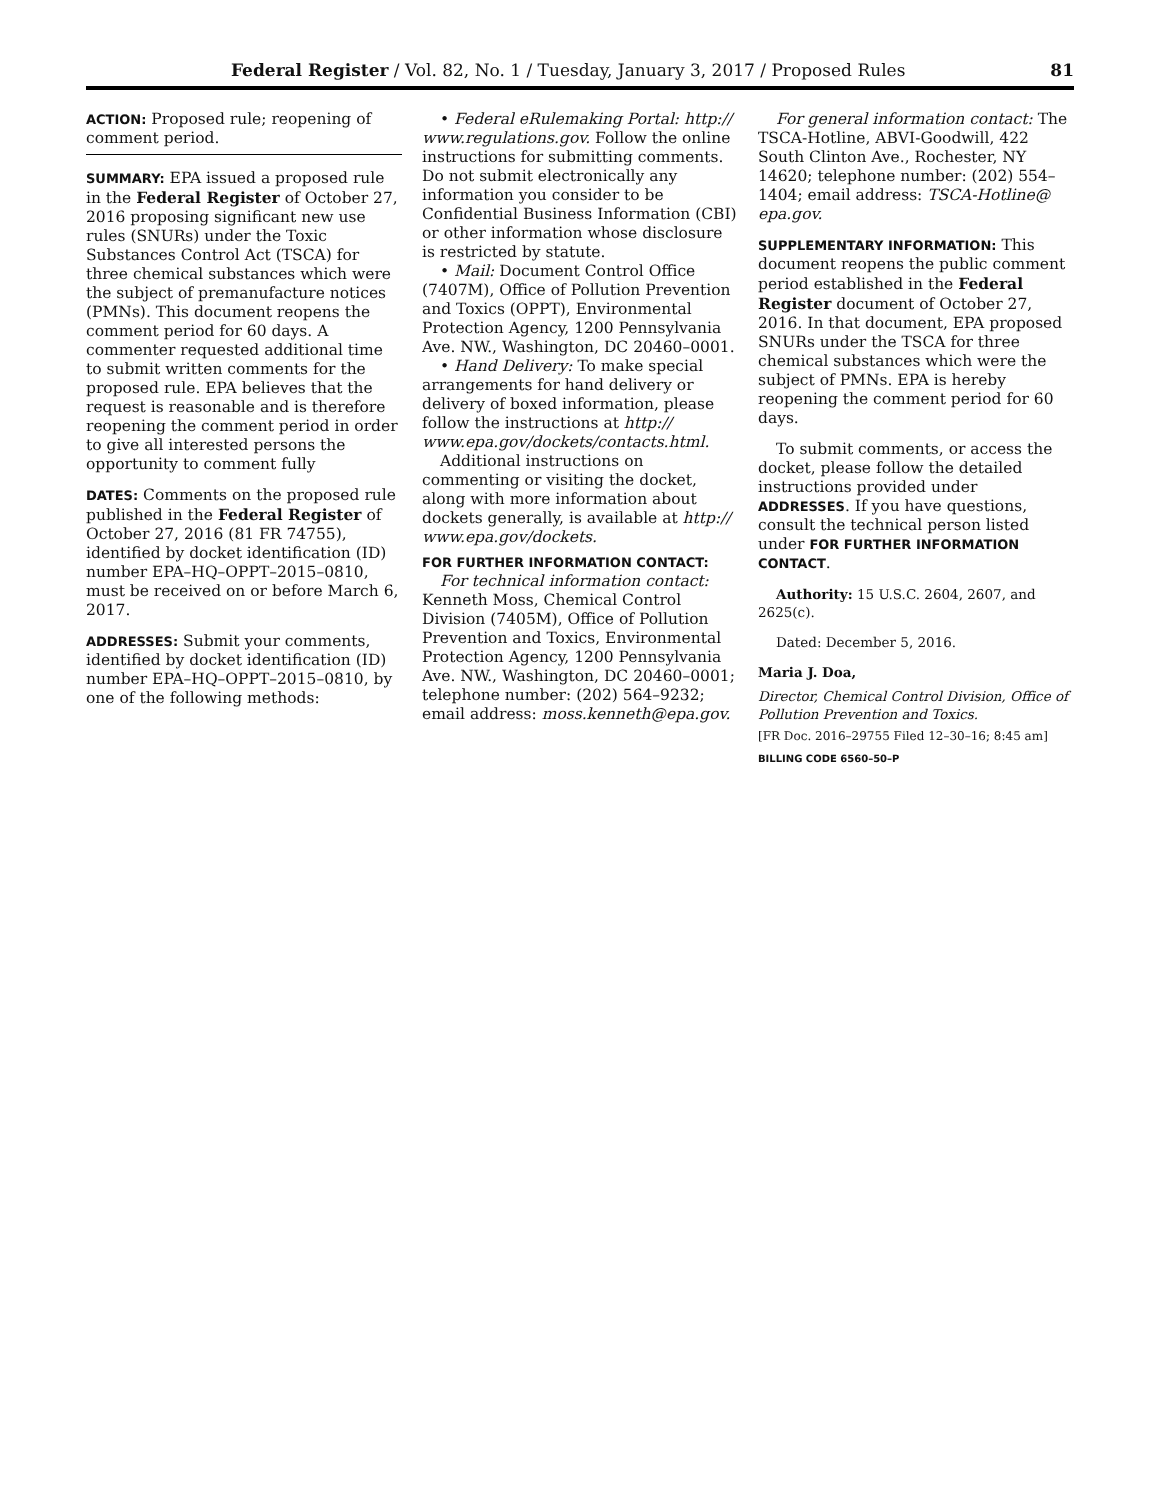Federal Register / Vol. 82, No. 1 / Tuesday, January 3, 2017 / Proposed Rules 81
ACTION: Proposed rule; reopening of comment period.
SUMMARY: EPA issued a proposed rule in the Federal Register of October 27, 2016 proposing significant new use rules (SNURs) under the Toxic Substances Control Act (TSCA) for three chemical substances which were the subject of premanufacture notices (PMNs). This document reopens the comment period for 60 days. A commenter requested additional time to submit written comments for the proposed rule. EPA believes that the request is reasonable and is therefore reopening the comment period in order to give all interested persons the opportunity to comment fully
DATES: Comments on the proposed rule published in the Federal Register of October 27, 2016 (81 FR 74755), identified by docket identification (ID) number EPA–HQ–OPPT–2015–0810, must be received on or before March 6, 2017.
ADDRESSES: Submit your comments, identified by docket identification (ID) number EPA–HQ–OPPT–2015–0810, by one of the following methods:
• Federal eRulemaking Portal: http:// www.regulations.gov. Follow the online instructions for submitting comments. Do not submit electronically any information you consider to be Confidential Business Information (CBI) or other information whose disclosure is restricted by statute.
• Mail: Document Control Office (7407M), Office of Pollution Prevention and Toxics (OPPT), Environmental Protection Agency, 1200 Pennsylvania Ave. NW., Washington, DC 20460–0001.
• Hand Delivery: To make special arrangements for hand delivery or delivery of boxed information, please follow the instructions at http:// www.epa.gov/dockets/contacts.html.
Additional instructions on commenting or visiting the docket, along with more information about dockets generally, is available at http:// www.epa.gov/dockets.
FOR FURTHER INFORMATION CONTACT:
For technical information contact: Kenneth Moss, Chemical Control Division (7405M), Office of Pollution Prevention and Toxics, Environmental Protection Agency, 1200 Pennsylvania Ave. NW., Washington, DC 20460–0001; telephone number: (202) 564–9232; email address: moss.kenneth@epa.gov.
For general information contact: The TSCA-Hotline, ABVI-Goodwill, 422 South Clinton Ave., Rochester, NY 14620; telephone number: (202) 554–1404; email address: TSCA-Hotline@ epa.gov.
SUPPLEMENTARY INFORMATION: This document reopens the public comment period established in the Federal Register document of October 27, 2016. In that document, EPA proposed SNURs under the TSCA for three chemical substances which were the subject of PMNs. EPA is hereby reopening the comment period for 60 days.
To submit comments, or access the docket, please follow the detailed instructions provided under ADDRESSES. If you have questions, consult the technical person listed under FOR FURTHER INFORMATION CONTACT.
Authority: 15 U.S.C. 2604, 2607, and 2625(c).
Dated: December 5, 2016.
Maria J. Doa,
Director, Chemical Control Division, Office of Pollution Prevention and Toxics.
[FR Doc. 2016–29755 Filed 12–30–16; 8:45 am]
BILLING CODE 6560–50–P